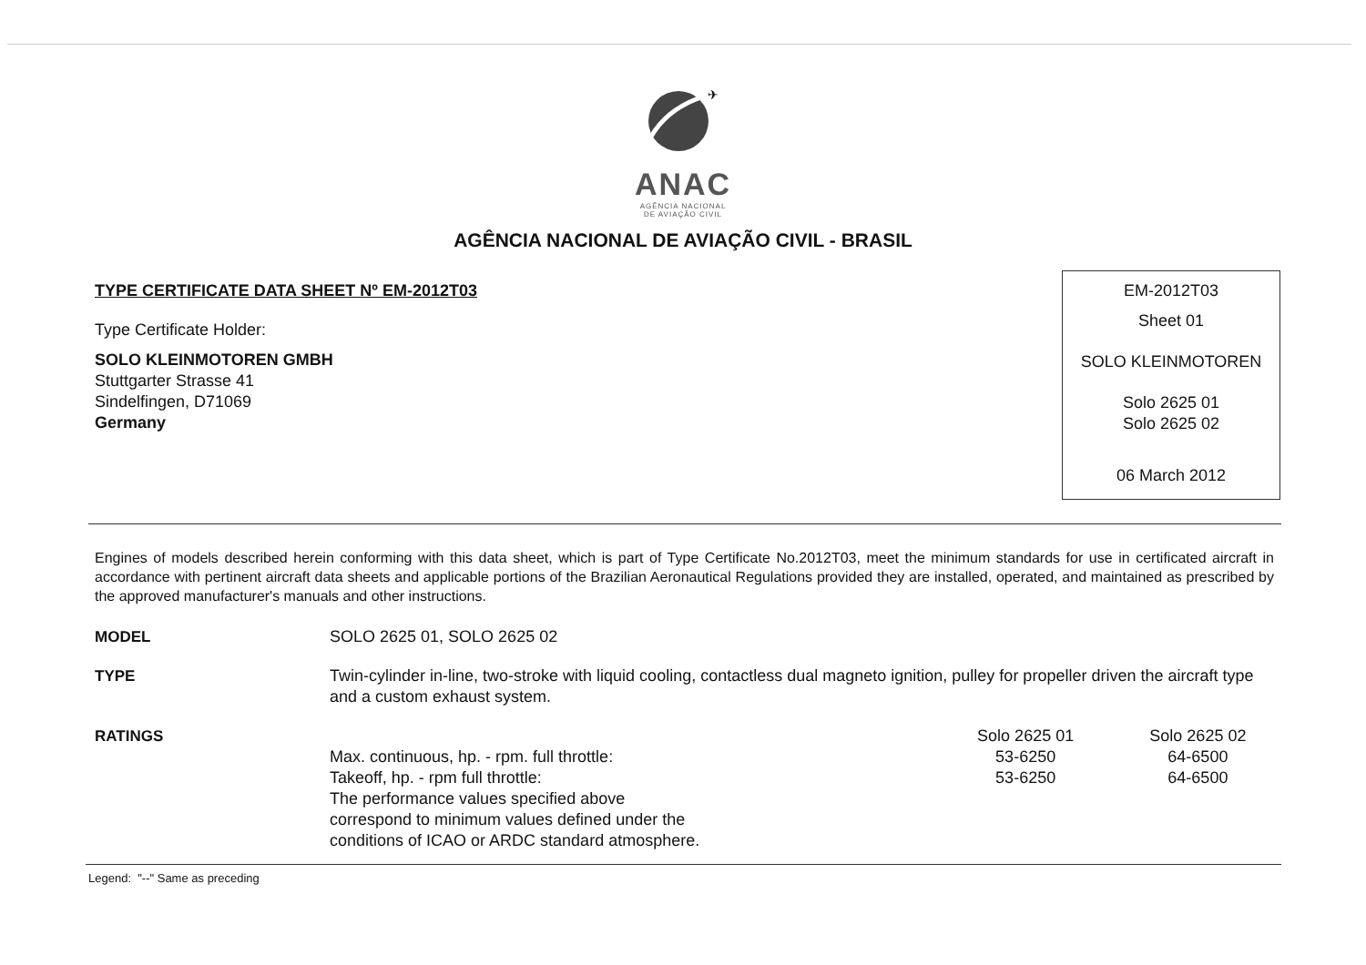✈
ANAC
AGÊNCIA NACIONAL
DE AVIAÇÃO CIVIL
AGÊNCIA NACIONAL DE AVIAÇÃO CIVIL - BRASIL
TYPE CERTIFICATE DATA SHEET Nº EM-2012T03
Type Certificate Holder:
SOLO KLEINMOTOREN GMBH
Stuttgarter Strasse 41
Sindelfingen, D71069
Germany
EM-2012T03
Sheet 01
SOLO KLEINMOTOREN
Solo 2625 01
Solo 2625 02
06 March 2012
Engines of models described herein conforming with this data sheet, which is part of Type Certificate No.2012T03, meet the minimum standards for use in certificated aircraft in accordance with pertinent aircraft data sheets and applicable portions of the Brazilian Aeronautical Regulations provided they are installed, operated, and maintained as prescribed by the approved manufacturer's manuals and other instructions.
| MODEL | SOLO 2625 01, SOLO 2625 02 | | |
| TYPE | Twin-cylinder in-line, two-stroke with liquid cooling, contactless dual magneto ignition, pulley for propeller driven the aircraft type and a custom exhaust system. | | |
| RATINGS | | Solo 2625 01 | Solo 2625 02 |
| | Max. continuous, hp. - rpm. full throttle: | 53-6250 | 64-6500 |
| | Takeoff, hp. - rpm full throttle: | 53-6250 | 64-6500 |
| | The performance values specified above correspond to minimum values defined under the conditions of ICAO or ARDC standard atmosphere. | | |
Legend: "--" Same as preceding